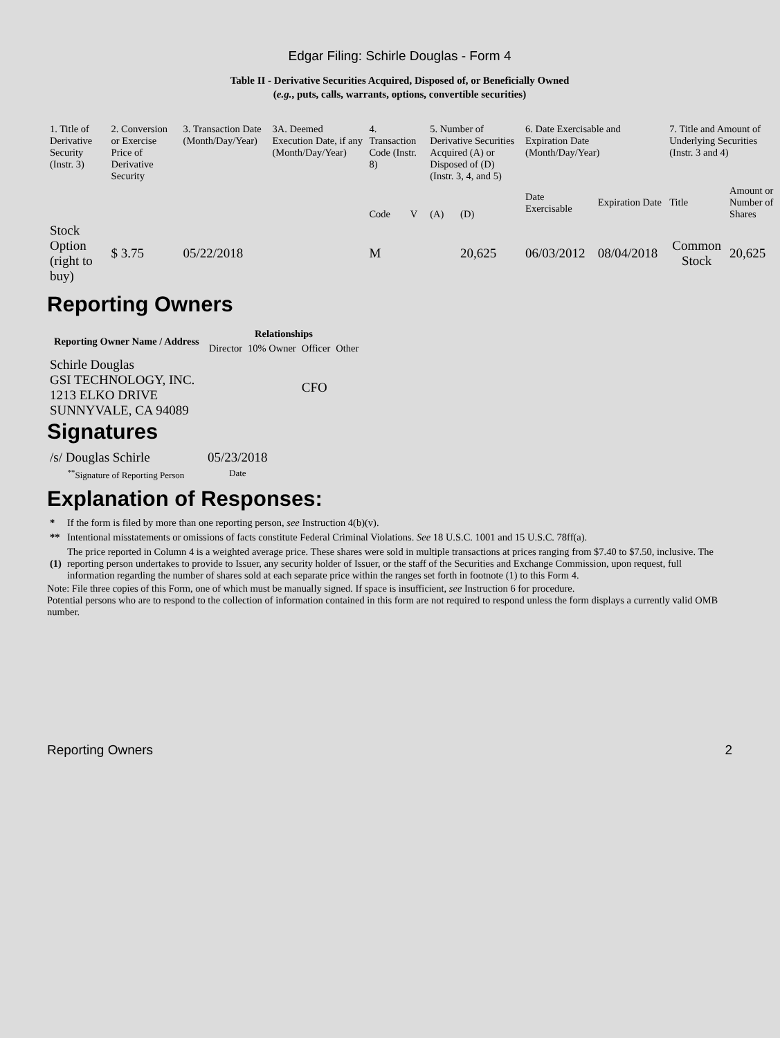Edgar Filing: Schirle Douglas - Form 4
Table II - Derivative Securities Acquired, Disposed of, or Beneficially Owned
(e.g., puts, calls, warrants, options, convertible securities)
| 1. Title of Derivative Security (Instr. 3) | 2. Conversion or Exercise Price of Derivative Security | 3. Transaction Date (Month/Day/Year) | 3A. Deemed Execution Date, if any (Month/Day/Year) | 4. Transaction Code (Instr. 8) | | 5. Number of Derivative Securities Acquired (A) or Disposed of (D) (Instr. 3, 4, and 5) | | 6. Date Exercisable and Expiration Date (Month/Day/Year) | | 7. Title and Amount of Underlying Securities (Instr. 3 and 4) | |
| --- | --- | --- | --- | --- | --- | --- | --- | --- | --- | --- | --- |
| | | | | Code | V | (A) | (D) | Date Exercisable | Expiration Date | Title | Amount or Number of Shares |
| Stock Option (right to buy) | $ 3.75 | 05/22/2018 | | M | | | 20,625 | 06/03/2012 | 08/04/2018 | Common Stock | 20,625 |
Reporting Owners
| Reporting Owner Name / Address | Relationships | | | |
| --- | --- | --- | --- | --- |
| | Director | 10% Owner | Officer | Other |
| Schirle Douglas GSI TECHNOLOGY, INC. 1213 ELKO DRIVE SUNNYVALE, CA 94089 | | | CFO | |
Signatures
| /s/ Douglas Schirle | 05/23/2018 |
| <sup>**</sup> Signature of Reporting Person | Date |
Explanation of Responses:
| * | If the form is filed by more than one reporting person, see Instruction 4(b)(v). |
| ** | Intentional misstatements or omissions of facts constitute Federal Criminal Violations. See 18 U.S.C. 1001 and 15 U.S.C. 78ff(a). |
| (1) | The price reported in Column 4 is a weighted average price. These shares were sold in multiple transactions at prices ranging from $7.40 to $7.50, inclusive. The reporting person undertakes to provide to Issuer, any security holder of Issuer, or the staff of the Securities and Exchange Commission, upon request, full information regarding the number of shares sold at each separate price within the ranges set forth in footnote (1) to this Form 4. |
Note: File three copies of this Form, one of which must be manually signed. If space is insufficient, see Instruction 6 for procedure.
Potential persons who are to respond to the collection of information contained in this form are not required to respond unless the form displays a currently valid OMB number.
Reporting Owners 2